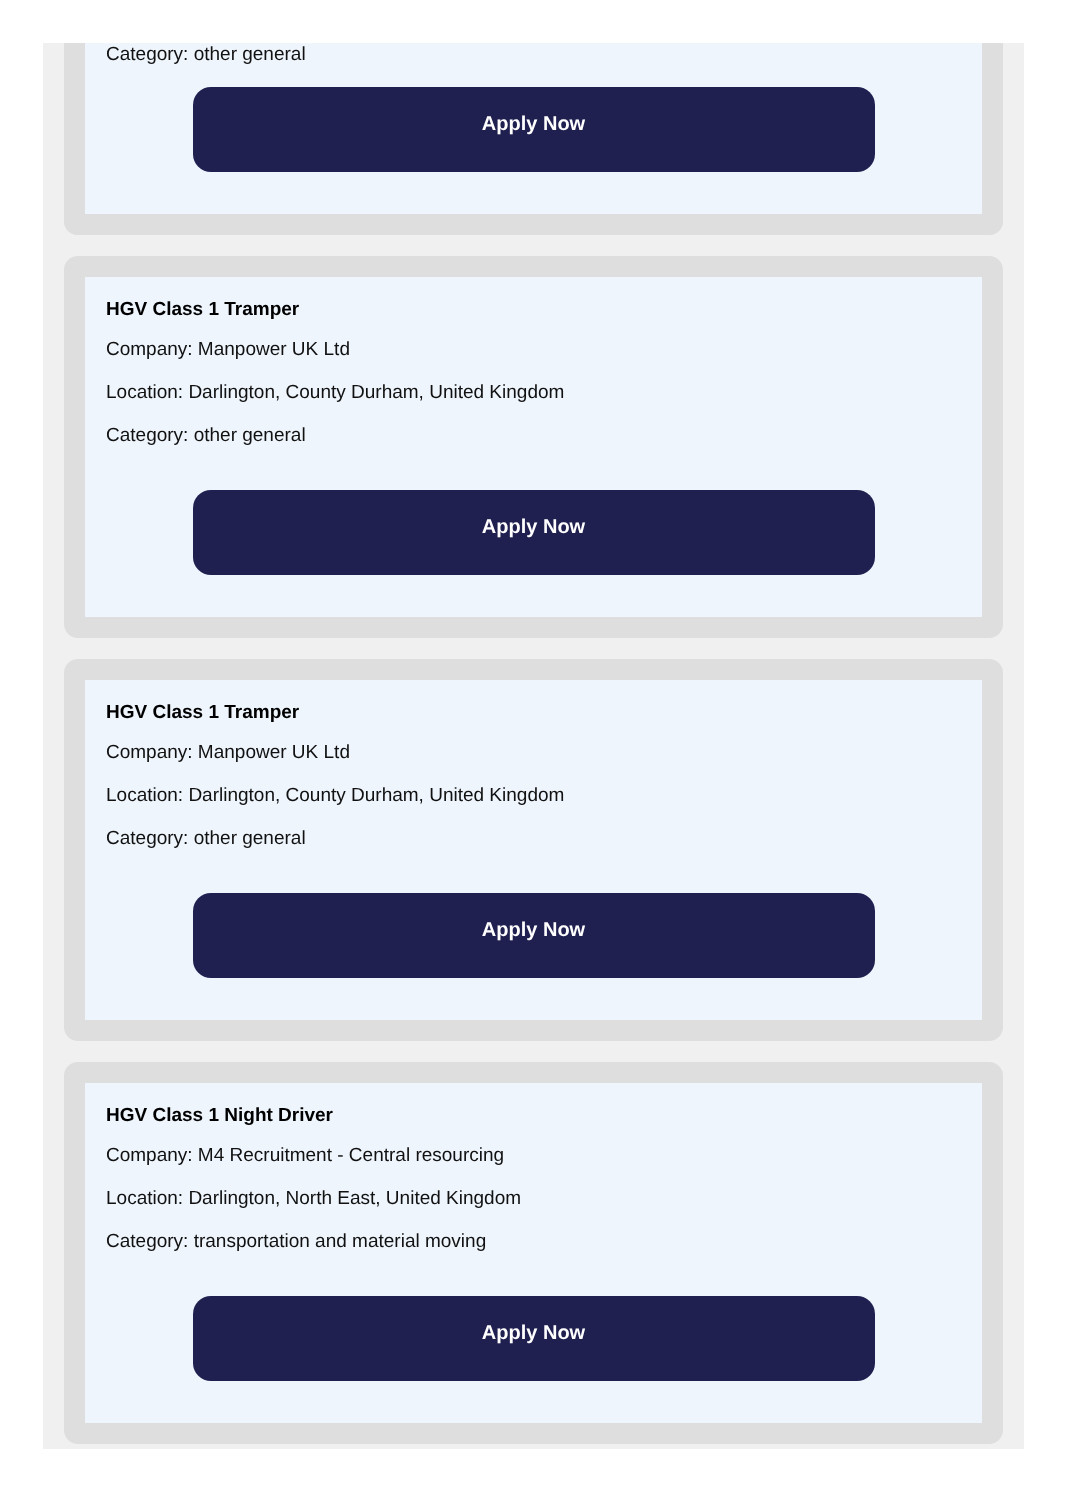Category: other general
Apply Now
HGV Class 1 Tramper
Company: Manpower UK Ltd
Location: Darlington, County Durham, United Kingdom
Category: other general
Apply Now
HGV Class 1 Tramper
Company: Manpower UK Ltd
Location: Darlington, County Durham, United Kingdom
Category: other general
Apply Now
HGV Class 1 Night Driver
Company: M4 Recruitment - Central resourcing
Location: Darlington, North East, United Kingdom
Category: transportation and material moving
Apply Now